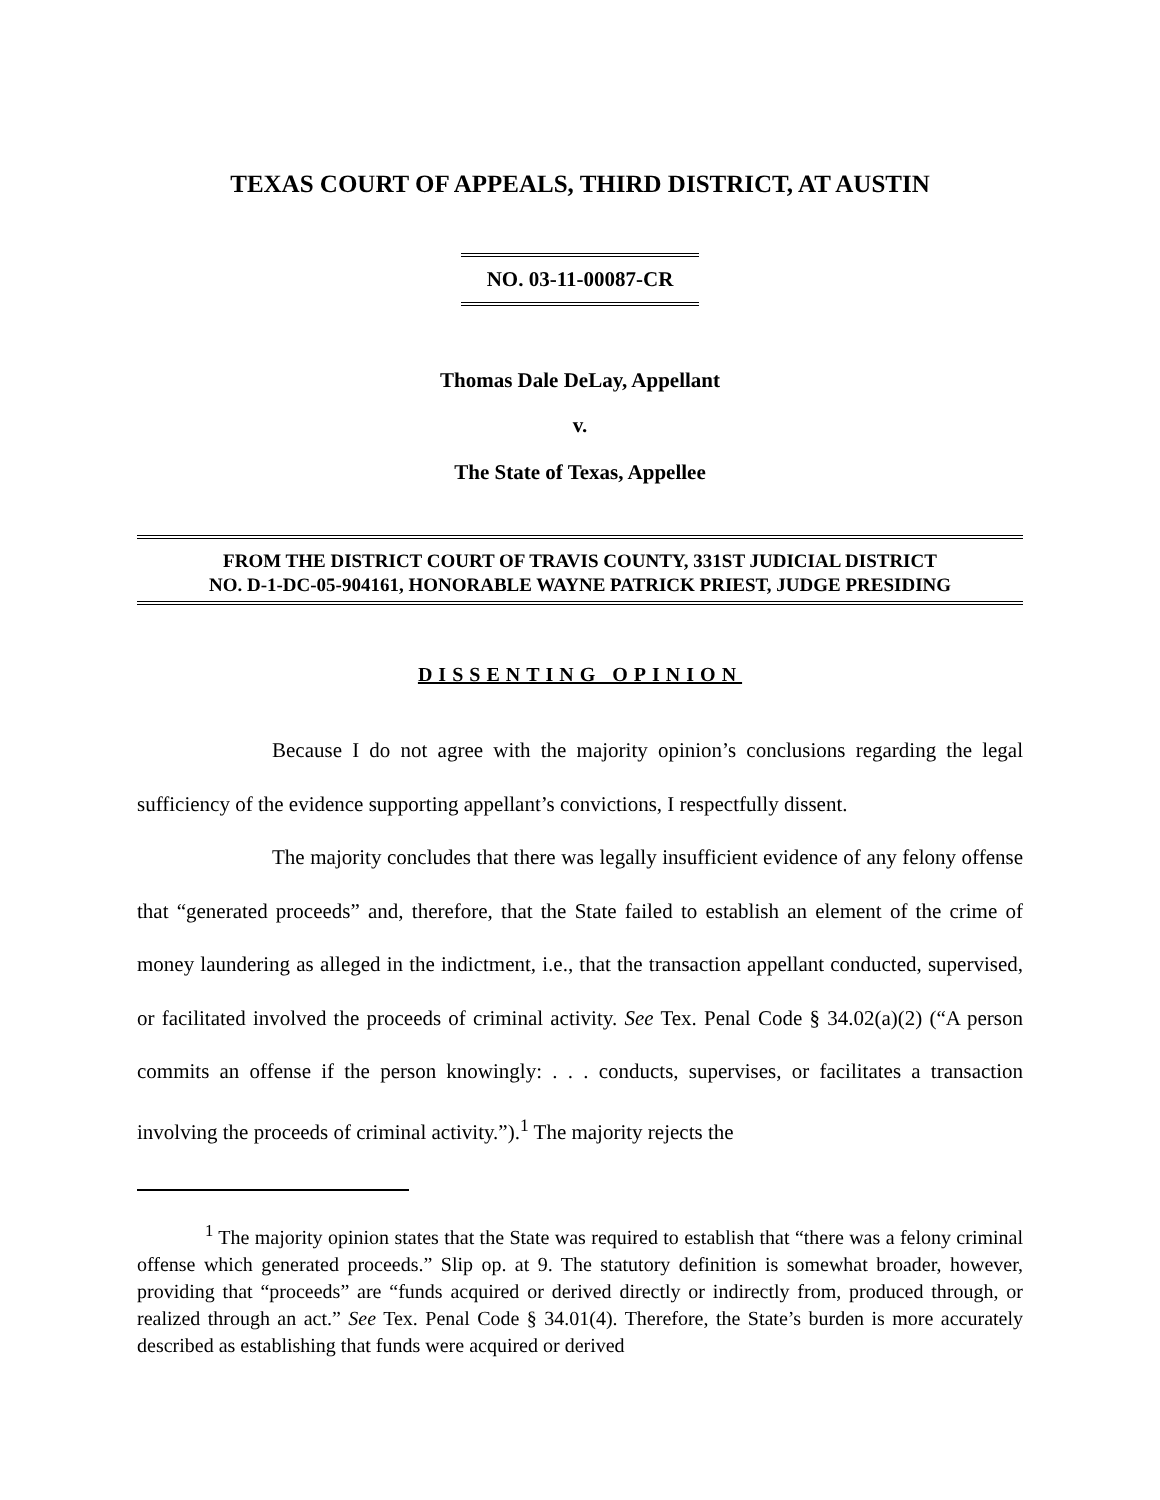TEXAS COURT OF APPEALS, THIRD DISTRICT, AT AUSTIN
NO. 03-11-00087-CR
Thomas Dale DeLay, Appellant
v.
The State of Texas, Appellee
FROM THE DISTRICT COURT OF TRAVIS COUNTY, 331ST JUDICIAL DISTRICT
NO. D-1-DC-05-904161, HONORABLE WAYNE PATRICK PRIEST, JUDGE PRESIDING
DISSENTING OPINION
Because I do not agree with the majority opinion’s conclusions regarding the legal sufficiency of the evidence supporting appellant’s convictions, I respectfully dissent.
The majority concludes that there was legally insufficient evidence of any felony offense that “generated proceeds” and, therefore, that the State failed to establish an element of the crime of money laundering as alleged in the indictment, i.e., that the transaction appellant conducted, supervised, or facilitated involved the proceeds of criminal activity. See Tex. Penal Code § 34.02(a)(2) (“A person commits an offense if the person knowingly: . . . conducts, supervises, or facilitates a transaction involving the proceeds of criminal activity.”).<sup>1</sup> The majority rejects the
<sup>1</sup> The majority opinion states that the State was required to establish that “there was a felony criminal offense which generated proceeds.” Slip op. at 9. The statutory definition is somewhat broader, however, providing that “proceeds” are “funds acquired or derived directly or indirectly from, produced through, or realized through an act.” See Tex. Penal Code § 34.01(4). Therefore, the State’s burden is more accurately described as establishing that funds were acquired or derived